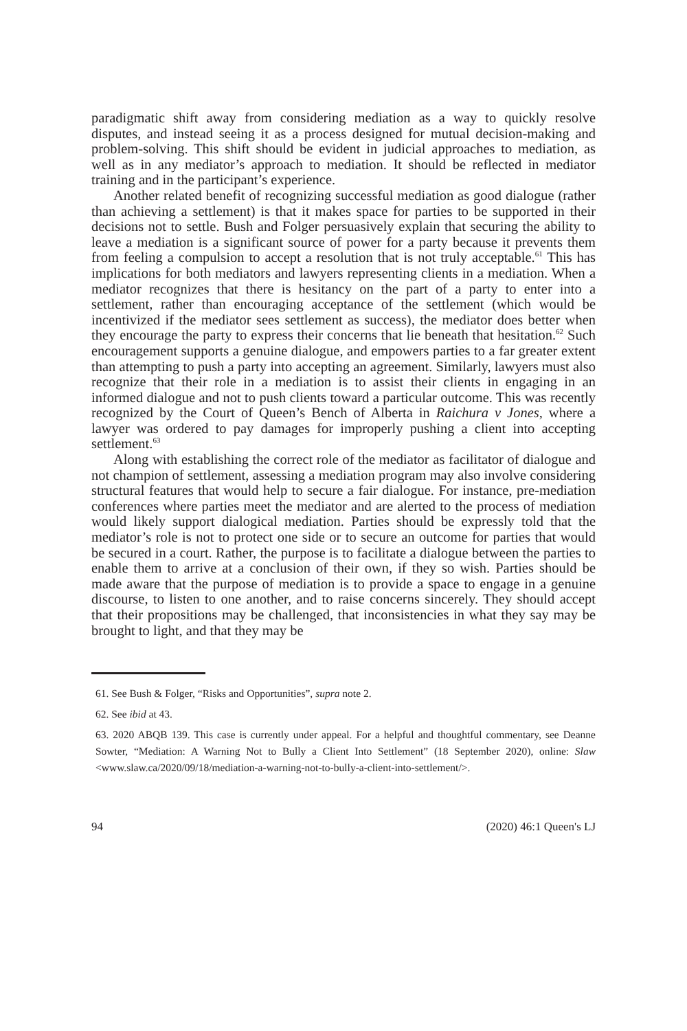paradigmatic shift away from considering mediation as a way to quickly resolve disputes, and instead seeing it as a process designed for mutual decision-making and problem-solving. This shift should be evident in judicial approaches to mediation, as well as in any mediator’s approach to mediation. It should be reflected in mediator training and in the participant’s experience.
Another related benefit of recognizing successful mediation as good dialogue (rather than achieving a settlement) is that it makes space for parties to be supported in their decisions not to settle. Bush and Folger persuasively explain that securing the ability to leave a mediation is a significant source of power for a party because it prevents them from feeling a compulsion to accept a resolution that is not truly acceptable.<sup>61</sup> This has implications for both mediators and lawyers representing clients in a mediation. When a mediator recognizes that there is hesitancy on the part of a party to enter into a settlement, rather than encouraging acceptance of the settlement (which would be incentivized if the mediator sees settlement as success), the mediator does better when they encourage the party to express their concerns that lie beneath that hesitation.<sup>62</sup> Such encouragement supports a genuine dialogue, and empowers parties to a far greater extent than attempting to push a party into accepting an agreement. Similarly, lawyers must also recognize that their role in a mediation is to assist their clients in engaging in an informed dialogue and not to push clients toward a particular outcome. This was recently recognized by the Court of Queen’s Bench of Alberta in Raichura v Jones, where a lawyer was ordered to pay damages for improperly pushing a client into accepting settlement.<sup>63</sup>
Along with establishing the correct role of the mediator as facilitator of dialogue and not champion of settlement, assessing a mediation program may also involve considering structural features that would help to secure a fair dialogue. For instance, pre-mediation conferences where parties meet the mediator and are alerted to the process of mediation would likely support dialogical mediation. Parties should be expressly told that the mediator’s role is not to protect one side or to secure an outcome for parties that would be secured in a court. Rather, the purpose is to facilitate a dialogue between the parties to enable them to arrive at a conclusion of their own, if they so wish. Parties should be made aware that the purpose of mediation is to provide a space to engage in a genuine discourse, to listen to one another, and to raise concerns sincerely. They should accept that their propositions may be challenged, that inconsistencies in what they say may be brought to light, and that they may be
61. See Bush & Folger, “Risks and Opportunities”, supra note 2.
62. See ibid at 43.
63. 2020 ABQB 139. This case is currently under appeal. For a helpful and thoughtful commentary, see Deanne Sowter, “Mediation: A Warning Not to Bully a Client Into Settlement” (18 September 2020), online: Slaw <www.slaw.ca/2020/09/18/mediation-a-warning-not-to-bully-a-client-into-settlement/>.
94 (2020) 46:1 Queen's LJ